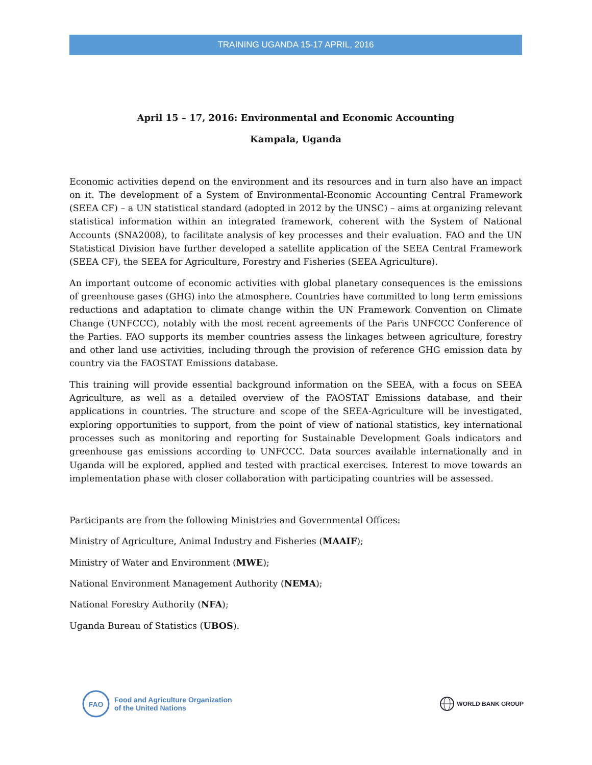TRAINING UGANDA 15-17 APRIL, 2016
April 15 – 17, 2016: Environmental and Economic Accounting
Kampala, Uganda
Economic activities depend on the environment and its resources and in turn also have an impact on it. The development of a System of Environmental-Economic Accounting Central Framework (SEEA CF) – a UN statistical standard (adopted in 2012 by the UNSC) – aims at organizing relevant statistical information within an integrated framework, coherent with the System of National Accounts (SNA2008), to facilitate analysis of key processes and their evaluation. FAO and the UN Statistical Division have further developed a satellite application of the SEEA Central Framework (SEEA CF), the SEEA for Agriculture, Forestry and Fisheries (SEEA Agriculture).
An important outcome of economic activities with global planetary consequences is the emissions of greenhouse gases (GHG) into the atmosphere. Countries have committed to long term emissions reductions and adaptation to climate change within the UN Framework Convention on Climate Change (UNFCCC), notably with the most recent agreements of the Paris UNFCCC Conference of the Parties. FAO supports its member countries assess the linkages between agriculture, forestry and other land use activities, including through the provision of reference GHG emission data by country via the FAOSTAT Emissions database.
This training will provide essential background information on the SEEA, with a focus on SEEA Agriculture, as well as a detailed overview of the FAOSTAT Emissions database, and their applications in countries. The structure and scope of the SEEA-Agriculture will be investigated, exploring opportunities to support, from the point of view of national statistics, key international processes such as monitoring and reporting for Sustainable Development Goals indicators and greenhouse gas emissions according to UNFCCC. Data sources available internationally and in Uganda will be explored, applied and tested with practical exercises. Interest to move towards an implementation phase with closer collaboration with participating countries will be assessed.
Participants are from the following Ministries and Governmental Offices:
Ministry of Agriculture, Animal Industry and Fisheries (MAAIF);
Ministry of Water and Environment (MWE);
National Environment Management Authority (NEMA);
National Forestry Authority (NFA);
Uganda Bureau of Statistics (UBOS).
FAO
Food and Agriculture Organization
of the United Nations
WORLD BANK GROUP